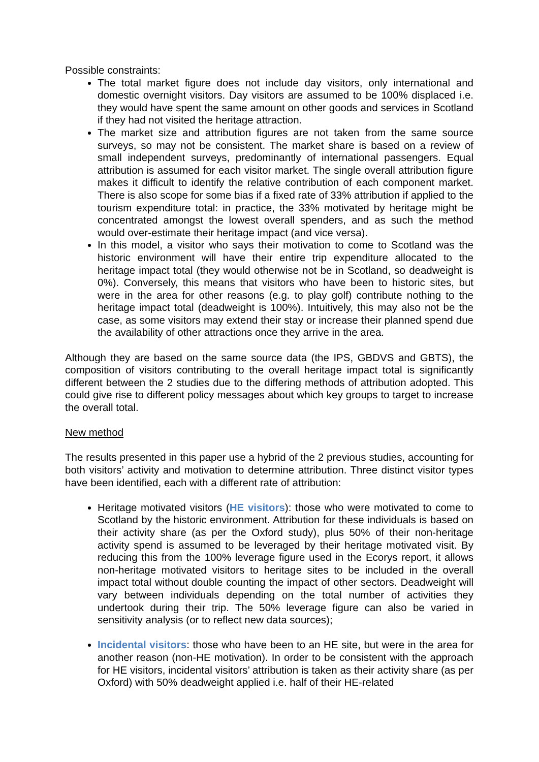Possible constraints:
The total market figure does not include day visitors, only international and domestic overnight visitors. Day visitors are assumed to be 100% displaced i.e. they would have spent the same amount on other goods and services in Scotland if they had not visited the heritage attraction.
The market size and attribution figures are not taken from the same source surveys, so may not be consistent. The market share is based on a review of small independent surveys, predominantly of international passengers. Equal attribution is assumed for each visitor market. The single overall attribution figure makes it difficult to identify the relative contribution of each component market. There is also scope for some bias if a fixed rate of 33% attribution if applied to the tourism expenditure total: in practice, the 33% motivated by heritage might be concentrated amongst the lowest overall spenders, and as such the method would over-estimate their heritage impact (and vice versa).
In this model, a visitor who says their motivation to come to Scotland was the historic environment will have their entire trip expenditure allocated to the heritage impact total (they would otherwise not be in Scotland, so deadweight is 0%). Conversely, this means that visitors who have been to historic sites, but were in the area for other reasons (e.g. to play golf) contribute nothing to the heritage impact total (deadweight is 100%). Intuitively, this may also not be the case, as some visitors may extend their stay or increase their planned spend due the availability of other attractions once they arrive in the area.
Although they are based on the same source data (the IPS, GBDVS and GBTS), the composition of visitors contributing to the overall heritage impact total is significantly different between the 2 studies due to the differing methods of attribution adopted. This could give rise to different policy messages about which key groups to target to increase the overall total.
New method
The results presented in this paper use a hybrid of the 2 previous studies, accounting for both visitors’ activity and motivation to determine attribution. Three distinct visitor types have been identified, each with a different rate of attribution:
Heritage motivated visitors (HE visitors): those who were motivated to come to Scotland by the historic environment. Attribution for these individuals is based on their activity share (as per the Oxford study), plus 50% of their non-heritage activity spend is assumed to be leveraged by their heritage motivated visit. By reducing this from the 100% leverage figure used in the Ecorys report, it allows non-heritage motivated visitors to heritage sites to be included in the overall impact total without double counting the impact of other sectors. Deadweight will vary between individuals depending on the total number of activities they undertook during their trip. The 50% leverage figure can also be varied in sensitivity analysis (or to reflect new data sources);
Incidental visitors: those who have been to an HE site, but were in the area for another reason (non-HE motivation). In order to be consistent with the approach for HE visitors, incidental visitors’ attribution is taken as their activity share (as per Oxford) with 50% deadweight applied i.e. half of their HE-related